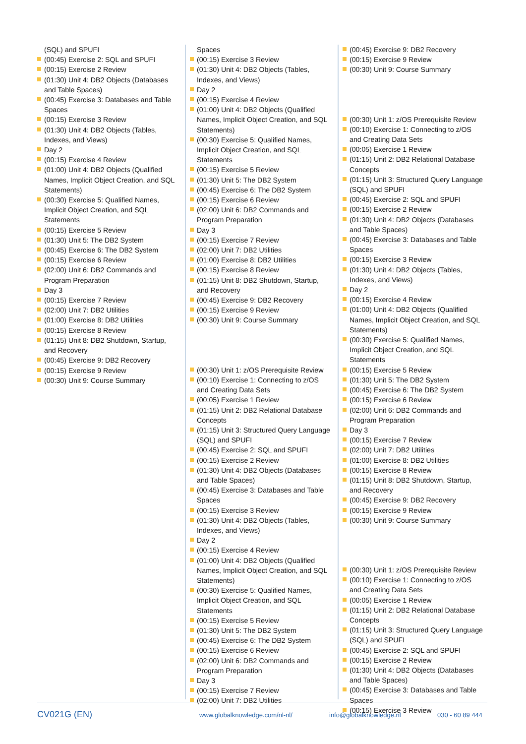(SQL) and SPUFI
(00:45) Exercise 2: SQL and SPUFI
(00:15) Exercise 2 Review
(01:30) Unit 4: DB2 Objects (Databases and Table Spaces)
(00:45) Exercise 3: Databases and Table Spaces
(00:15) Exercise 3 Review
(01:30) Unit 4: DB2 Objects (Tables, Indexes, and Views)
Day 2
(00:15) Exercise 4 Review
(01:00) Unit 4: DB2 Objects (Qualified Names, Implicit Object Creation, and SQL Statements)
(00:30) Exercise 5: Qualified Names, Implicit Object Creation, and SQL Statements
(00:15) Exercise 5 Review
(01:30) Unit 5: The DB2 System
(00:45) Exercise 6: The DB2 System
(00:15) Exercise 6 Review
(02:00) Unit 6: DB2 Commands and Program Preparation
Day 3
(00:15) Exercise 7 Review
(02:00) Unit 7: DB2 Utilities
(01:00) Exercise 8: DB2 Utilities
(00:15) Exercise 8 Review
(01:15) Unit 8: DB2 Shutdown, Startup, and Recovery
(00:45) Exercise 9: DB2 Recovery
(00:15) Exercise 9 Review
(00:30) Unit 9: Course Summary
Spaces
(00:15) Exercise 3 Review
(01:30) Unit 4: DB2 Objects (Tables, Indexes, and Views)
Day 2
(00:15) Exercise 4 Review
(01:00) Unit 4: DB2 Objects (Qualified Names, Implicit Object Creation, and SQL Statements)
(00:30) Exercise 5: Qualified Names, Implicit Object Creation, and SQL Statements
(00:15) Exercise 5 Review
(01:30) Unit 5: The DB2 System
(00:45) Exercise 6: The DB2 System
(00:15) Exercise 6 Review
(02:00) Unit 6: DB2 Commands and Program Preparation
Day 3
(00:15) Exercise 7 Review
(02:00) Unit 7: DB2 Utilities
(01:00) Exercise 8: DB2 Utilities
(00:15) Exercise 8 Review
(01:15) Unit 8: DB2 Shutdown, Startup, and Recovery
(00:45) Exercise 9: DB2 Recovery
(00:15) Exercise 9 Review
(00:30) Unit 9: Course Summary
(00:30) Unit 1: z/OS Prerequisite Review
(00:10) Exercise 1: Connecting to z/OS and Creating Data Sets
(00:05) Exercise 1 Review
(01:15) Unit 2: DB2 Relational Database Concepts
(01:15) Unit 3: Structured Query Language (SQL) and SPUFI
(00:45) Exercise 2: SQL and SPUFI
(00:15) Exercise 2 Review
(01:30) Unit 4: DB2 Objects (Databases and Table Spaces)
(00:45) Exercise 3: Databases and Table Spaces
(00:15) Exercise 3 Review
(01:30) Unit 4: DB2 Objects (Tables, Indexes, and Views)
Day 2
(00:15) Exercise 4 Review
(01:00) Unit 4: DB2 Objects (Qualified Names, Implicit Object Creation, and SQL Statements)
(00:30) Exercise 5: Qualified Names, Implicit Object Creation, and SQL Statements
(00:15) Exercise 5 Review
(01:30) Unit 5: The DB2 System
(00:45) Exercise 6: The DB2 System
(00:15) Exercise 6 Review
(02:00) Unit 6: DB2 Commands and Program Preparation
Day 3
(00:15) Exercise 7 Review
(02:00) Unit 7: DB2 Utilities
(00:45) Exercise 9: DB2 Recovery
(00:15) Exercise 9 Review
(00:30) Unit 9: Course Summary
(00:30) Unit 1: z/OS Prerequisite Review
(00:10) Exercise 1: Connecting to z/OS and Creating Data Sets
(00:05) Exercise 1 Review
(01:15) Unit 2: DB2 Relational Database Concepts
(01:15) Unit 3: Structured Query Language (SQL) and SPUFI
(00:45) Exercise 2: SQL and SPUFI
(00:15) Exercise 2 Review
(01:30) Unit 4: DB2 Objects (Databases and Table Spaces)
(00:45) Exercise 3: Databases and Table Spaces
(00:15) Exercise 3 Review
(01:30) Unit 4: DB2 Objects (Tables, Indexes, and Views)
Day 2
(00:15) Exercise 4 Review
(01:00) Unit 4: DB2 Objects (Qualified Names, Implicit Object Creation, and SQL Statements)
(00:30) Exercise 5: Qualified Names, Implicit Object Creation, and SQL Statements
(00:15) Exercise 5 Review
(01:30) Unit 5: The DB2 System
(00:45) Exercise 6: The DB2 System
(00:15) Exercise 6 Review
(02:00) Unit 6: DB2 Commands and Program Preparation
Day 3
(00:15) Exercise 7 Review
(02:00) Unit 7: DB2 Utilities
(01:00) Exercise 8: DB2 Utilities
(00:15) Exercise 8 Review
(01:15) Unit 8: DB2 Shutdown, Startup, and Recovery
(00:45) Exercise 9: DB2 Recovery
(00:15) Exercise 9 Review
(00:30) Unit 9: Course Summary
(00:30) Unit 1: z/OS Prerequisite Review
(00:10) Exercise 1: Connecting to z/OS and Creating Data Sets
(00:05) Exercise 1 Review
(01:15) Unit 2: DB2 Relational Database Concepts
(01:15) Unit 3: Structured Query Language (SQL) and SPUFI
(00:45) Exercise 2: SQL and SPUFI
(00:15) Exercise 2 Review
(01:30) Unit 4: DB2 Objects (Databases and Table Spaces)
(00:45) Exercise 3: Databases and Table Spaces
(00:15) Exercise 3 Review
CV021G (EN) www.globalknowledge.com/nl-nl/ info@globalknowledge.nl 030 - 60 89 444